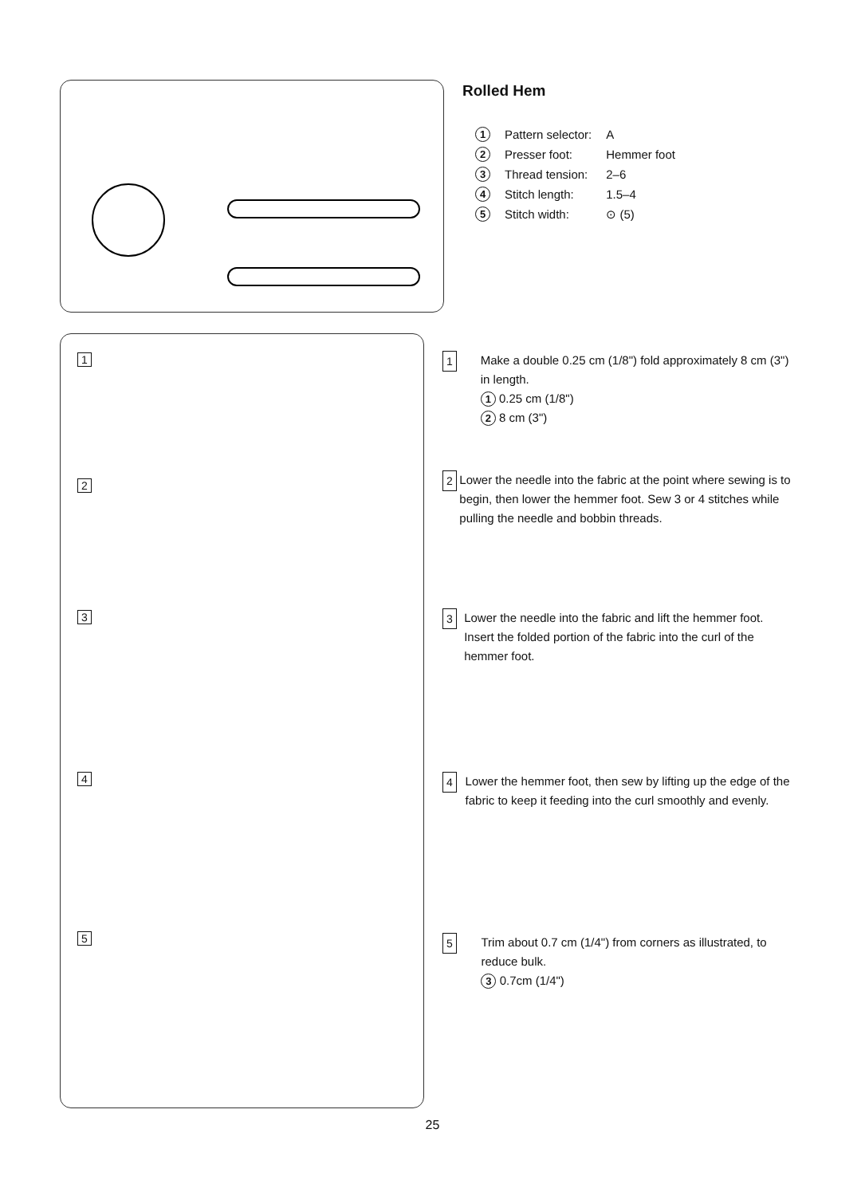1
2
3
4
5
Rolled Hem
| 1 | Pattern selector: | A |
| 2 | Presser foot: | Hemmer foot |
| 3 | Thread tension: | 2–6 |
| 4 | Stitch length: | 1.5–4 |
| 5 | Stitch width: | ⊙ (5) |
1 Make a double 0.25 cm (1/8") fold approximately 8 cm (3") in length.
1 0.25 cm (1/8")
2 8 cm (3")
2 Lower the needle into the fabric at the point where sewing is to begin, then lower the hemmer foot. Sew 3 or 4 stitches while pulling the needle and bobbin threads.
3 Lower the needle into the fabric and lift the hemmer foot. Insert the folded portion of the fabric into the curl of the hemmer foot.
4 Lower the hemmer foot, then sew by lifting up the edge of the fabric to keep it feeding into the curl smoothly and evenly.
5 Trim about 0.7 cm (1/4") from corners as illustrated, to reduce bulk.
3 0.7cm (1/4")
25